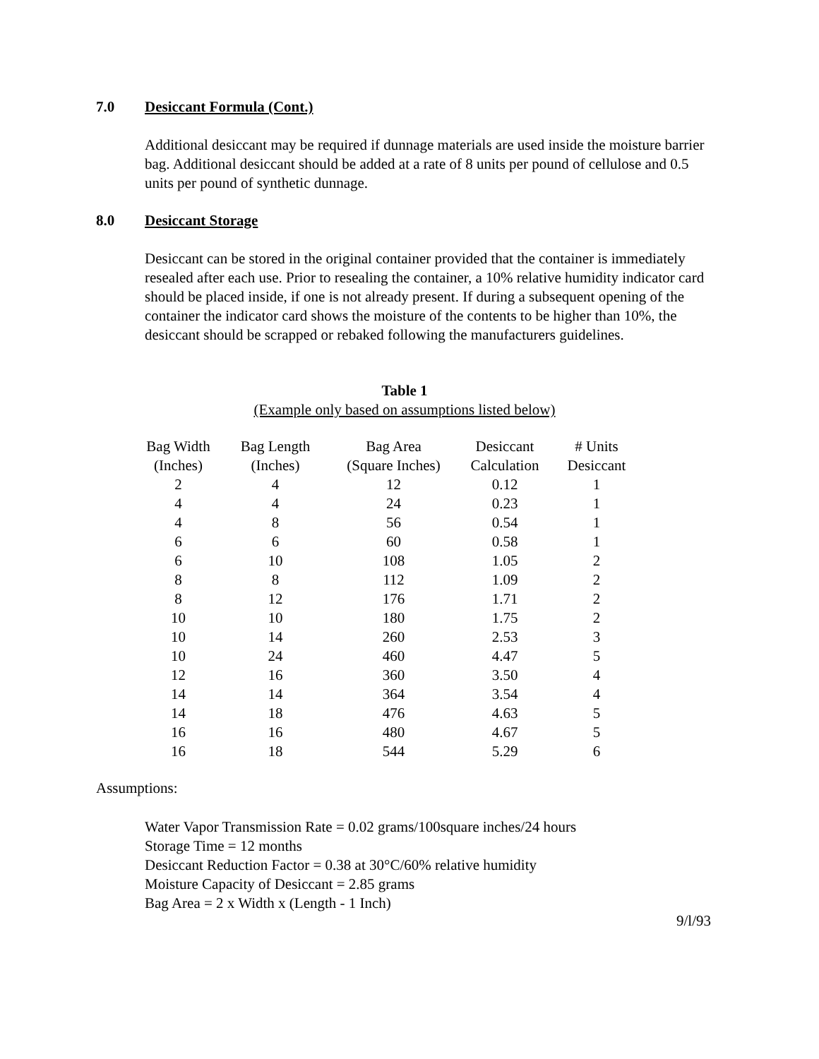7.0 Desiccant Formula (Cont.)
Additional desiccant may be required if dunnage materials are used inside the moisture barrier bag. Additional desiccant should be added at a rate of 8 units per pound of cellulose and 0.5 units per pound of synthetic dunnage.
8.0 Desiccant Storage
Desiccant can be stored in the original container provided that the container is immediately resealed after each use. Prior to resealing the container, a 10% relative humidity indicator card should be placed inside, if one is not already present. If during a subsequent opening of the container the indicator card shows the moisture of the contents to be higher than 10%, the desiccant should be scrapped or rebaked following the manufacturers guidelines.
Table 1
(Example only based on assumptions listed below)
| Bag Width | Bag Length | Bag Area | Desiccant | # Units |
| (Inches) | (Inches) | (Square Inches) | Calculation | Desiccant |
| 2 | 4 | 12 | 0.12 | 1 |
| 4 | 4 | 24 | 0.23 | 1 |
| 4 | 8 | 56 | 0.54 | 1 |
| 6 | 6 | 60 | 0.58 | 1 |
| 6 | 10 | 108 | 1.05 | 2 |
| 8 | 8 | 112 | 1.09 | 2 |
| 8 | 12 | 176 | 1.71 | 2 |
| 10 | 10 | 180 | 1.75 | 2 |
| 10 | 14 | 260 | 2.53 | 3 |
| 10 | 24 | 460 | 4.47 | 5 |
| 12 | 16 | 360 | 3.50 | 4 |
| 14 | 14 | 364 | 3.54 | 4 |
| 14 | 18 | 476 | 4.63 | 5 |
| 16 | 16 | 480 | 4.67 | 5 |
| 16 | 18 | 544 | 5.29 | 6 |
Assumptions:
Water Vapor Transmission Rate = 0.02 grams/100square inches/24 hours
Storage Time = 12 months
Desiccant Reduction Factor = 0.38 at 30°C/60% relative humidity
Moisture Capacity of Desiccant = 2.85 grams
Bag Area = 2 x Width x (Length - 1 Inch)
9/l/93